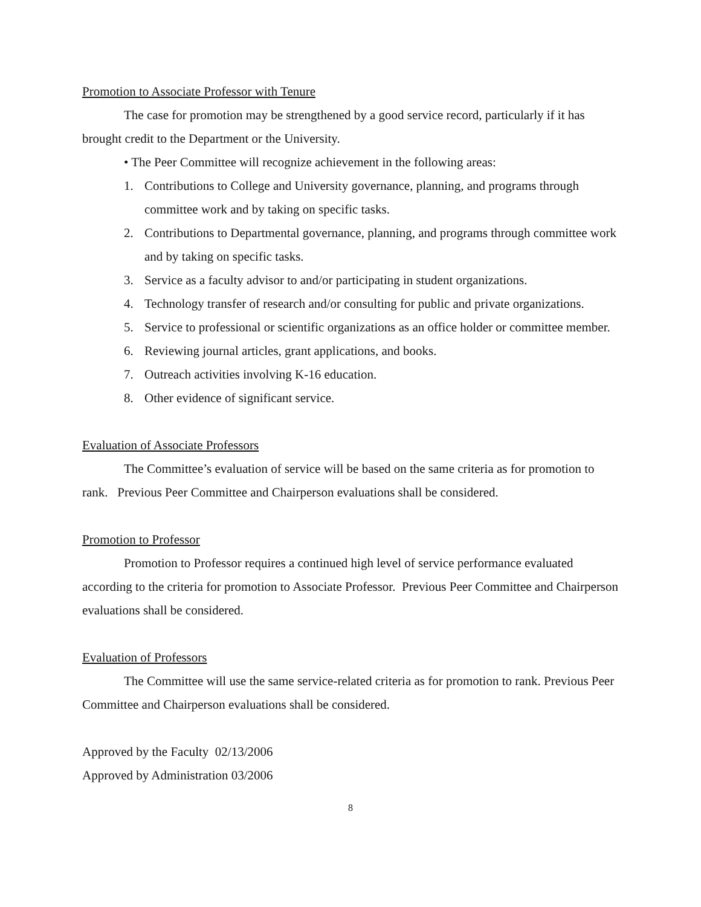Promotion to Associate Professor with Tenure
The case for promotion may be strengthened by a good service record, particularly if it has brought credit to the Department or the University.
• The Peer Committee will recognize achievement in the following areas:
1. Contributions to College and University governance, planning, and programs through committee work and by taking on specific tasks.
2. Contributions to Departmental governance, planning, and programs through committee work and by taking on specific tasks.
3. Service as a faculty advisor to and/or participating in student organizations.
4. Technology transfer of research and/or consulting for public and private organizations.
5. Service to professional or scientific organizations as an office holder or committee member.
6. Reviewing journal articles, grant applications, and books.
7. Outreach activities involving K-16 education.
8. Other evidence of significant service.
Evaluation of Associate Professors
The Committee’s evaluation of service will be based on the same criteria as for promotion to rank. Previous Peer Committee and Chairperson evaluations shall be considered.
Promotion to Professor
Promotion to Professor requires a continued high level of service performance evaluated according to the criteria for promotion to Associate Professor. Previous Peer Committee and Chairperson evaluations shall be considered.
Evaluation of Professors
The Committee will use the same service-related criteria as for promotion to rank. Previous Peer Committee and Chairperson evaluations shall be considered.
Approved by the Faculty 02/13/2006
Approved by Administration 03/2006
8